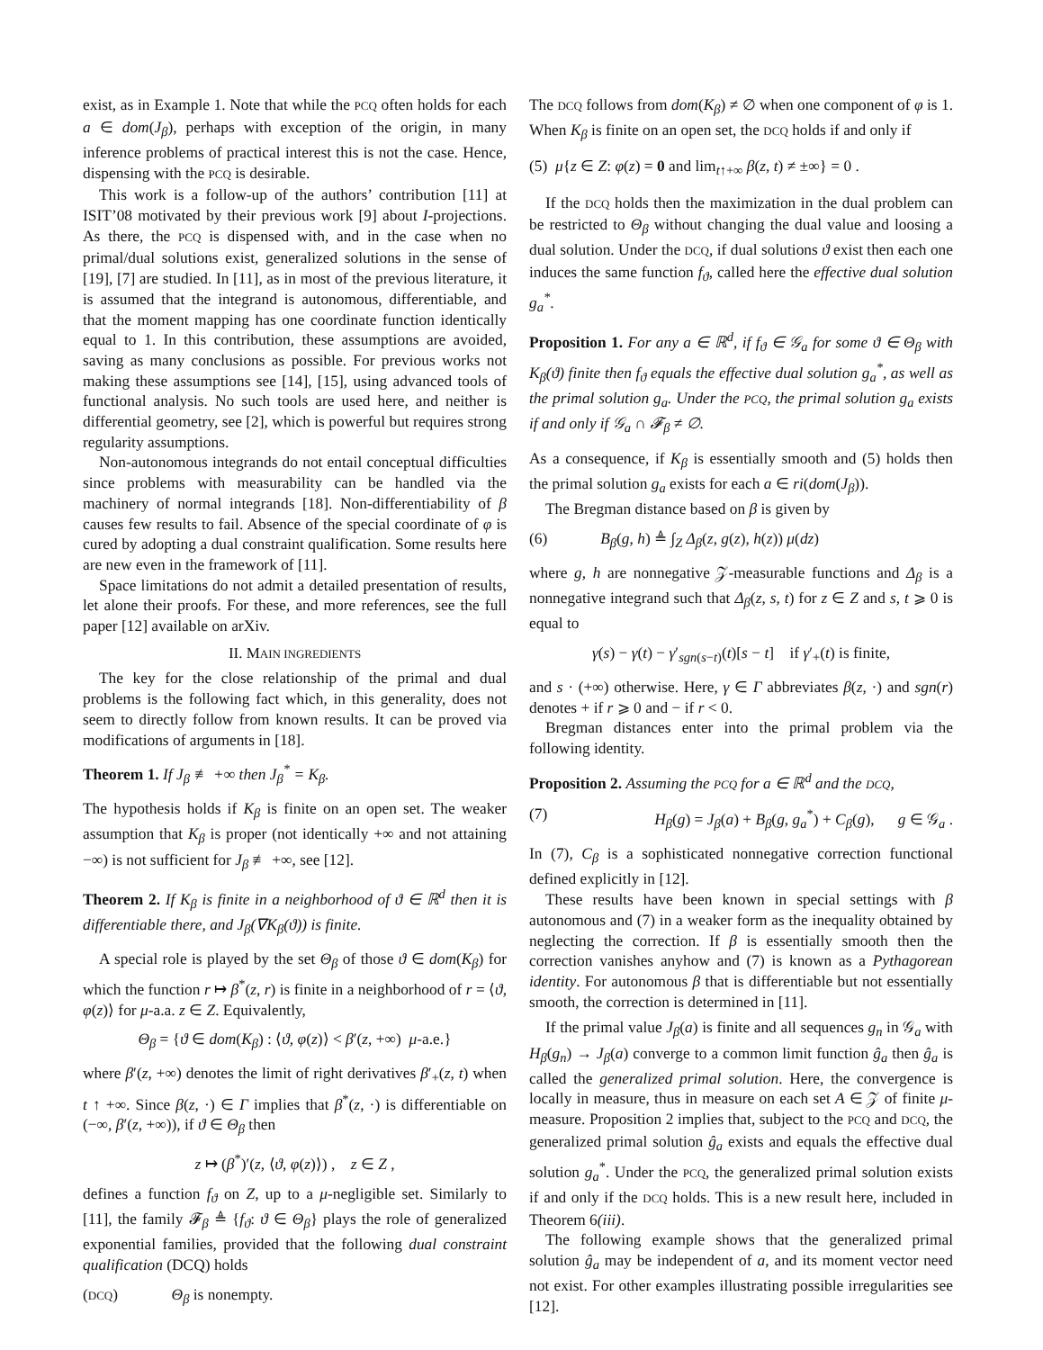exist, as in Example 1. Note that while the PCQ often holds for each a ∈ dom(J<sub>β</sub>), perhaps with exception of the origin, in many inference problems of practical interest this is not the case. Hence, dispensing with the PCQ is desirable.
This work is a follow-up of the authors’ contribution [11] at ISIT’08 motivated by their previous work [9] about I-projections. As there, the PCQ is dispensed with, and in the case when no primal/dual solutions exist, generalized solutions in the sense of [19], [7] are studied. In [11], as in most of the previous literature, it is assumed that the integrand is autonomous, differentiable, and that the moment mapping has one coordinate function identically equal to 1. In this contribution, these assumptions are avoided, saving as many conclusions as possible. For previous works not making these assumptions see [14], [15], using advanced tools of functional analysis. No such tools are used here, and neither is differential geometry, see [2], which is powerful but requires strong regularity assumptions.
Non-autonomous integrands do not entail conceptual difficulties since problems with measurability can be handled via the machinery of normal integrands [18]. Non-differentiability of β causes few results to fail. Absence of the special coordinate of φ is cured by adopting a dual constraint qualification. Some results here are new even in the framework of [11].
Space limitations do not admit a detailed presentation of results, let alone their proofs. For these, and more references, see the full paper [12] available on arXiv.
II. MAIN INGREDIENTS
The key for the close relationship of the primal and dual problems is the following fact which, in this generality, does not seem to directly follow from known results. It can be proved via modifications of arguments in [18].
Theorem 1. If J<sub>β</sub> ≢ +∞ then J<sub>β</sub><sup>*</sup> = K<sub>β</sub>.
The hypothesis holds if K<sub>β</sub> is finite on an open set. The weaker assumption that K<sub>β</sub> is proper (not identically +∞ and not attaining −∞) is not sufficient for J<sub>β</sub> ≢ +∞, see [12].
Theorem 2. If K<sub>β</sub> is finite in a neighborhood of ϑ ∈ ℝ<sup>d</sup> then it is differentiable there, and J<sub>β</sub>(∇K<sub>β</sub>(ϑ)) is finite.
A special role is played by the set Θ<sub>β</sub> of those ϑ ∈ dom(K<sub>β</sub>) for which the function r ↦ β<sup>*</sup>(z, r) is finite in a neighborhood of r = ⟨ϑ, φ(z)⟩ for μ-a.a. z ∈ Z. Equivalently,
Θ<sub>β</sub> = {ϑ ∈ dom(K<sub>β</sub>) : ⟨ϑ, φ(z)⟩ < β′(z, +∞) μ-a.e.}
where β′(z, +∞) denotes the limit of right derivatives β′<sub>+</sub>(z, t) when t ↑ +∞. Since β(z, ·) ∈ Γ implies that β<sup>*</sup>(z, ·) is differentiable on (−∞, β′(z, +∞)), if ϑ ∈ Θ<sub>β</sub> then
z ↦ (β<sup>*</sup>)′(z, ⟨ϑ, φ(z)⟩) , z ∈ Z ,
defines a function f<sub>ϑ</sub> on Z, up to a μ-negligible set. Similarly to [11], the family 𝓕<sub>β</sub> ≜ {f<sub>ϑ</sub>: ϑ ∈ Θ<sub>β</sub>} plays the role of generalized exponential families, provided that the following dual constraint qualification (DCQ) holds
(DCQ) Θ<sub>β</sub> is nonempty.
The DCQ follows from dom(K<sub>β</sub>) ≠ ∅ when one component of φ is 1. When K<sub>β</sub> is finite on an open set, the DCQ holds if and only if
(5) μ{z ∈ Z: φ(z) = 0 and lim<sub>t↑+∞</sub> β(z, t) ≠ ±∞} = 0 .
If the DCQ holds then the maximization in the dual problem can be restricted to Θ<sub>β</sub> without changing the dual value and loosing a dual solution. Under the DCQ, if dual solutions ϑ exist then each one induces the same function f<sub>ϑ</sub>, called here the effective dual solution g<sub>a</sub><sup>*</sup>.
Proposition 1. For any a ∈ ℝ<sup>d</sup>, if f<sub>ϑ</sub> ∈ 𝒢<sub>a</sub> for some ϑ ∈ Θ<sub>β</sub> with K<sub>β</sub>(ϑ) finite then f<sub>ϑ</sub> equals the effective dual solution g<sub>a</sub><sup>*</sup>, as well as the primal solution g<sub>a</sub>. Under the PCQ, the primal solution g<sub>a</sub> exists if and only if 𝒢<sub>a</sub> ∩ 𝓕<sub>β</sub> ≠ ∅.
As a consequence, if K<sub>β</sub> is essentially smooth and (5) holds then the primal solution g<sub>a</sub> exists for each a ∈ ri(dom(J<sub>β</sub>)).
The Bregman distance based on β is given by
(6) B<sub>β</sub>(g, h) ≜ ∫<sub>Z</sub> Δ<sub>β</sub>(z, g(z), h(z)) μ(dz)
where g, h are nonnegative 𝒵-measurable functions and Δ<sub>β</sub> is a nonnegative integrand such that Δ<sub>β</sub>(z, s, t) for z ∈ Z and s, t ⩾ 0 is equal to
γ(s) − γ(t) − γ′<sub>sgn(s−t)</sub>(t)[s − t] if γ′<sub>+</sub>(t) is finite,
and s · (+∞) otherwise. Here, γ ∈ Γ abbreviates β(z, ·) and sgn(r) denotes + if r ⩾ 0 and − if r < 0.
Bregman distances enter into the primal problem via the following identity.
Proposition 2. Assuming the PCQ for a ∈ ℝ<sup>d</sup> and the DCQ,
(7) H<sub>β</sub>(g) = J<sub>β</sub>(a) + B<sub>β</sub>(g, g<sub>a</sub><sup>*</sup>) + C<sub>β</sub>(g), g ∈ 𝒢<sub>a</sub> .
In (7), C<sub>β</sub> is a sophisticated nonnegative correction functional defined explicitly in [12].
These results have been known in special settings with β autonomous and (7) in a weaker form as the inequality obtained by neglecting the correction. If β is essentially smooth then the correction vanishes anyhow and (7) is known as a Pythagorean identity. For autonomous β that is differentiable but not essentially smooth, the correction is determined in [11].
If the primal value J<sub>β</sub>(a) is finite and all sequences g<sub>n</sub> in 𝒢<sub>a</sub> with H<sub>β</sub>(g<sub>n</sub>) → J<sub>β</sub>(a) converge to a common limit function ĝ<sub>a</sub> then ĝ<sub>a</sub> is called the generalized primal solution. Here, the convergence is locally in measure, thus in measure on each set A ∈ 𝒵 of finite μ-measure. Proposition 2 implies that, subject to the PCQ and DCQ, the generalized primal solution ĝ<sub>a</sub> exists and equals the effective dual solution g<sub>a</sub><sup>*</sup>. Under the PCQ, the generalized primal solution exists if and only if the DCQ holds. This is a new result here, included in Theorem 6(iii).
The following example shows that the generalized primal solution ĝ<sub>a</sub> may be independent of a, and its moment vector need not exist. For other examples illustrating possible irregularities see [12].